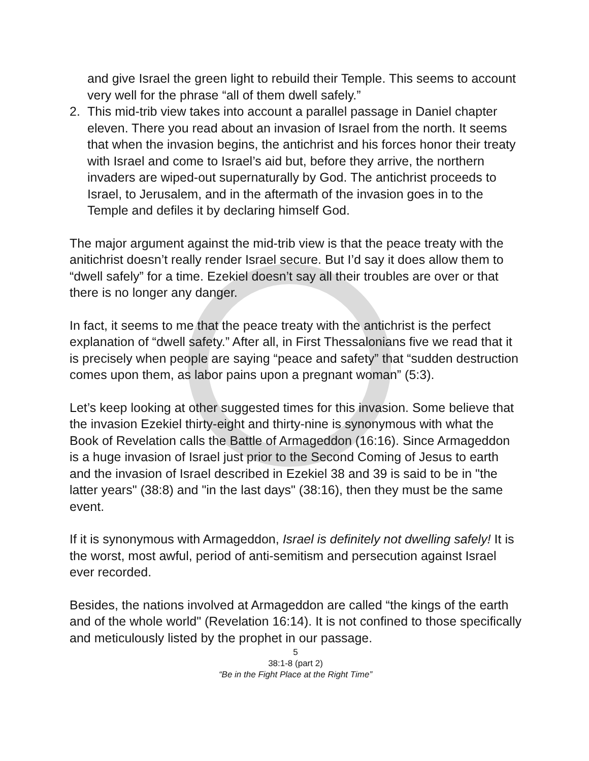and give Israel the green light to rebuild their Temple. This seems to account very well for the phrase “all of them dwell safely.”
2. This mid-trib view takes into account a parallel passage in Daniel chapter eleven. There you read about an invasion of Israel from the north. It seems that when the invasion begins, the antichrist and his forces honor their treaty with Israel and come to Israel’s aid but, before they arrive, the northern invaders are wiped-out supernaturally by God. The antichrist proceeds to Israel, to Jerusalem, and in the aftermath of the invasion goes in to the Temple and defiles it by declaring himself God.
The major argument against the mid-trib view is that the peace treaty with the anitichrist doesn’t really render Israel secure. But I’d say it does allow them to “dwell safely” for a time. Ezekiel doesn’t say all their troubles are over or that there is no longer any danger.
In fact, it seems to me that the peace treaty with the antichrist is the perfect explanation of “dwell safety.” After all, in First Thessalonians five we read that it is precisely when people are saying “peace and safety” that “sudden destruction comes upon them, as labor pains upon a pregnant woman” (5:3).
Let’s keep looking at other suggested times for this invasion. Some believe that the invasion Ezekiel thirty-eight and thirty-nine is synonymous with what the Book of Revelation calls the Battle of Armageddon (16:16). Since Armageddon is a huge invasion of Israel just prior to the Second Coming of Jesus to earth and the invasion of Israel described in Ezekiel 38 and 39 is said to be in "the latter years" (38:8) and "in the last days" (38:16), then they must be the same event.
If it is synonymous with Armageddon, Israel is definitely not dwelling safely! It is the worst, most awful, period of anti-semitism and persecution against Israel ever recorded.
Besides, the nations involved at Armageddon are called “the kings of the earth and of the whole world" (Revelation 16:14). It is not confined to those specifically and meticulously listed by the prophet in our passage.
5
38:1-8 (part 2)
“Be in the Fight Place at the Right Time”